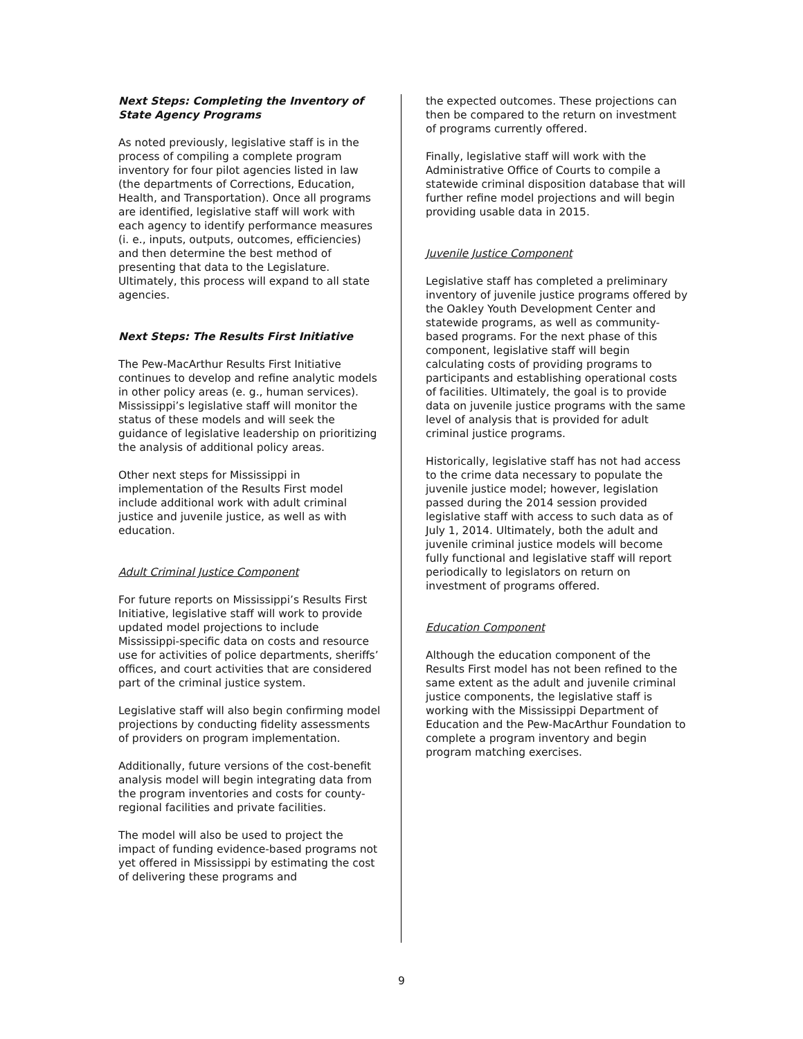Next Steps: Completing the Inventory of State Agency Programs
As noted previously, legislative staff is in the process of compiling a complete program inventory for four pilot agencies listed in law (the departments of Corrections, Education, Health, and Transportation). Once all programs are identified, legislative staff will work with each agency to identify performance measures (i. e., inputs, outputs, outcomes, efficiencies) and then determine the best method of presenting that data to the Legislature. Ultimately, this process will expand to all state agencies.
Next Steps: The Results First Initiative
The Pew-MacArthur Results First Initiative continues to develop and refine analytic models in other policy areas (e. g., human services). Mississippi’s legislative staff will monitor the status of these models and will seek the guidance of legislative leadership on prioritizing the analysis of additional policy areas.
Other next steps for Mississippi in implementation of the Results First model include additional work with adult criminal justice and juvenile justice, as well as with education.
Adult Criminal Justice Component
For future reports on Mississippi’s Results First Initiative, legislative staff will work to provide updated model projections to include Mississippi-specific data on costs and resource use for activities of police departments, sheriffs’ offices, and court activities that are considered part of the criminal justice system.
Legislative staff will also begin confirming model projections by conducting fidelity assessments of providers on program implementation.
Additionally, future versions of the cost-benefit analysis model will begin integrating data from the program inventories and costs for county-regional facilities and private facilities.
The model will also be used to project the impact of funding evidence-based programs not yet offered in Mississippi by estimating the cost of delivering these programs and
the expected outcomes. These projections can then be compared to the return on investment of programs currently offered.
Finally, legislative staff will work with the Administrative Office of Courts to compile a statewide criminal disposition database that will further refine model projections and will begin providing usable data in 2015.
Juvenile Justice Component
Legislative staff has completed a preliminary inventory of juvenile justice programs offered by the Oakley Youth Development Center and statewide programs, as well as community-based programs. For the next phase of this component, legislative staff will begin calculating costs of providing programs to participants and establishing operational costs of facilities. Ultimately, the goal is to provide data on juvenile justice programs with the same level of analysis that is provided for adult criminal justice programs.
Historically, legislative staff has not had access to the crime data necessary to populate the juvenile justice model; however, legislation passed during the 2014 session provided legislative staff with access to such data as of July 1, 2014. Ultimately, both the adult and juvenile criminal justice models will become fully functional and legislative staff will report periodically to legislators on return on investment of programs offered.
Education Component
Although the education component of the Results First model has not been refined to the same extent as the adult and juvenile criminal justice components, the legislative staff is working with the Mississippi Department of Education and the Pew-MacArthur Foundation to complete a program inventory and begin program matching exercises.
9